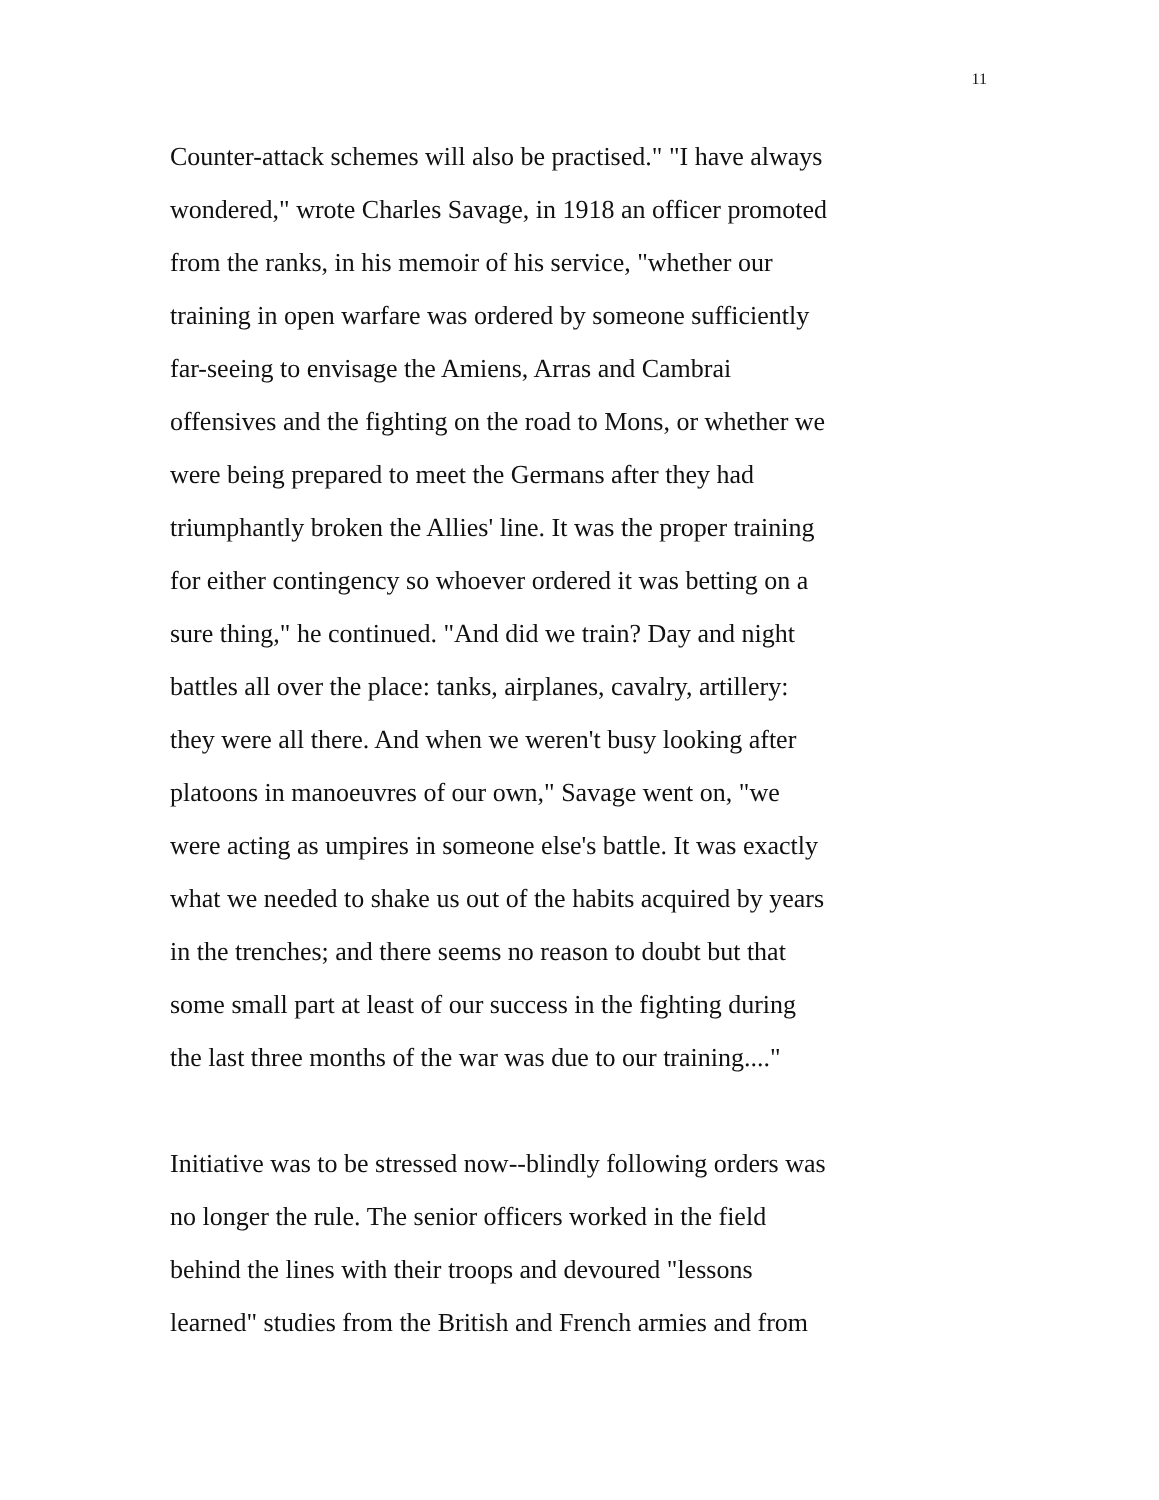11
Counter-attack schemes will also be practised." "I have always
wondered," wrote Charles Savage, in 1918 an officer promoted
from the ranks, in his memoir of his service, "whether our
training in open warfare was ordered by someone sufficiently
far-seeing to envisage the Amiens, Arras and Cambrai
offensives and the fighting on the road to Mons, or whether we
were being prepared to meet the Germans after they had
triumphantly broken the Allies' line. It was the proper training
for either contingency so whoever ordered it was betting on a
sure thing," he continued. "And did we train? Day and night
battles all over the place: tanks, airplanes, cavalry, artillery:
they were all there. And when we weren't busy looking after
platoons in manoeuvres of our own," Savage went on, "we
were acting as umpires in someone else's battle. It was exactly
what we needed to shake us out of the habits acquired by years
in the trenches; and there seems no reason to doubt but that
some small part at least of our success in the fighting during
the last three months of the war was due to our training...."
Initiative was to be stressed now--blindly following orders was
no longer the rule. The senior officers worked in the field
behind the lines with their troops and devoured "lessons
learned" studies from the British and French armies and from